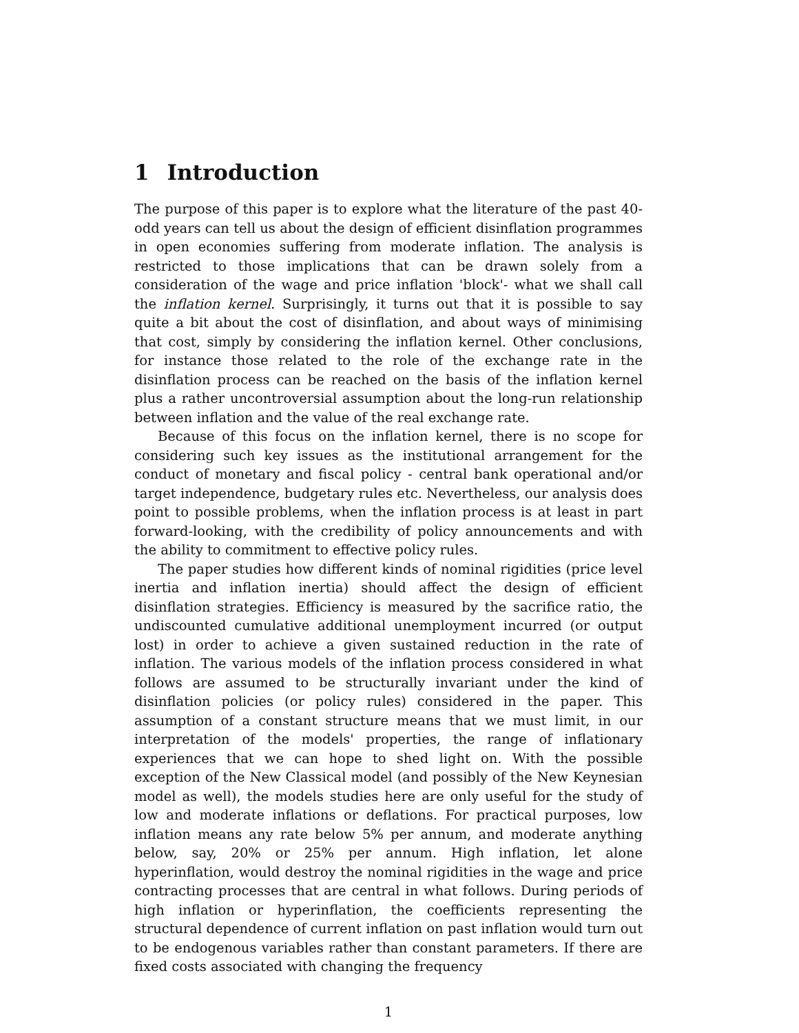1 Introduction
The purpose of this paper is to explore what the literature of the past 40-odd years can tell us about the design of efficient disinflation programmes in open economies suffering from moderate inflation. The analysis is restricted to those implications that can be drawn solely from a consideration of the wage and price inflation 'block'- what we shall call the inflation kernel. Surprisingly, it turns out that it is possible to say quite a bit about the cost of disinflation, and about ways of minimising that cost, simply by considering the inflation kernel. Other conclusions, for instance those related to the role of the exchange rate in the disinflation process can be reached on the basis of the inflation kernel plus a rather uncontroversial assumption about the long-run relationship between inflation and the value of the real exchange rate.
Because of this focus on the inflation kernel, there is no scope for considering such key issues as the institutional arrangement for the conduct of monetary and fiscal policy - central bank operational and/or target independence, budgetary rules etc. Nevertheless, our analysis does point to possible problems, when the inflation process is at least in part forward-looking, with the credibility of policy announcements and with the ability to commitment to effective policy rules.
The paper studies how different kinds of nominal rigidities (price level inertia and inflation inertia) should affect the design of efficient disinflation strategies. Efficiency is measured by the sacrifice ratio, the undiscounted cumulative additional unemployment incurred (or output lost) in order to achieve a given sustained reduction in the rate of inflation. The various models of the inflation process considered in what follows are assumed to be structurally invariant under the kind of disinflation policies (or policy rules) considered in the paper. This assumption of a constant structure means that we must limit, in our interpretation of the models' properties, the range of inflationary experiences that we can hope to shed light on. With the possible exception of the New Classical model (and possibly of the New Keynesian model as well), the models studies here are only useful for the study of low and moderate inflations or deflations. For practical purposes, low inflation means any rate below 5% per annum, and moderate anything below, say, 20% or 25% per annum. High inflation, let alone hyperinflation, would destroy the nominal rigidities in the wage and price contracting processes that are central in what follows. During periods of high inflation or hyperinflation, the coefficients representing the structural dependence of current inflation on past inflation would turn out to be endogenous variables rather than constant parameters. If there are fixed costs associated with changing the frequency
1